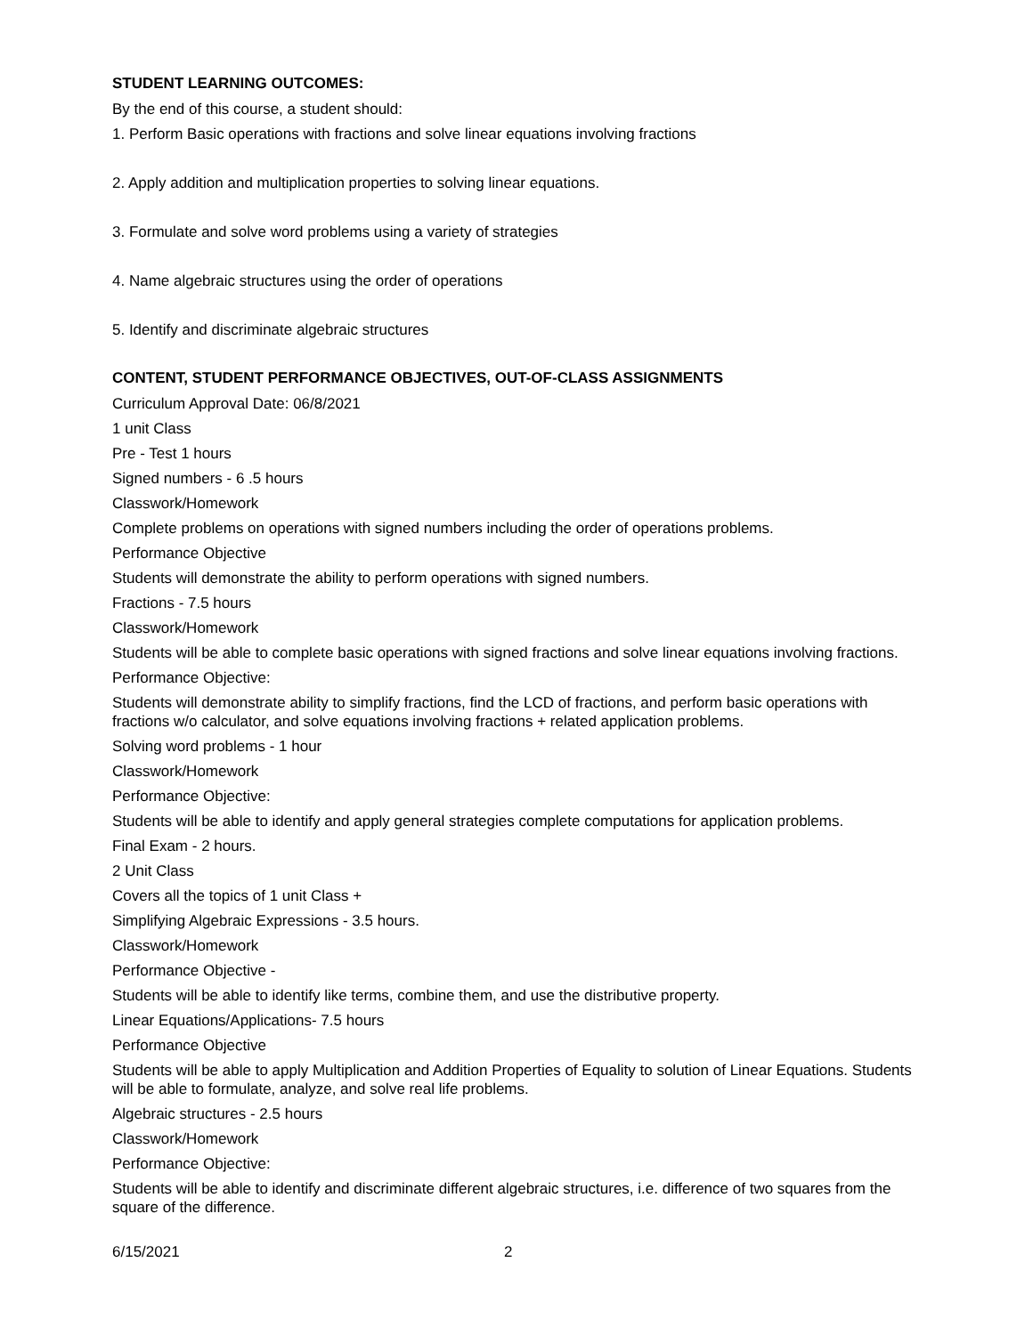STUDENT LEARNING OUTCOMES:
By the end of this course, a student should:
1. Perform Basic operations with fractions and solve linear equations involving fractions
2. Apply addition and multiplication properties to solving linear equations.
3. Formulate and solve word problems using a variety of strategies
4. Name algebraic structures using the order of operations
5. Identify and discriminate algebraic structures
CONTENT, STUDENT PERFORMANCE OBJECTIVES, OUT-OF-CLASS ASSIGNMENTS
Curriculum Approval Date: 06/8/2021
1 unit Class
Pre - Test 1 hours
Signed numbers - 6 .5 hours
Classwork/Homework
Complete problems on operations with signed numbers including the order of operations problems.
Performance Objective
Students will demonstrate the ability to perform operations with signed numbers.
Fractions - 7.5 hours
Classwork/Homework
Students will be able to complete basic operations with signed fractions and solve linear equations involving fractions.
Performance Objective:
Students will demonstrate ability to simplify fractions, find the LCD of fractions, and perform basic operations with fractions w/o calculator, and solve equations involving fractions + related application problems.
Solving word problems - 1 hour
Classwork/Homework
Performance Objective:
Students will be able to identify and apply general strategies complete computations for application problems.
Final Exam - 2 hours.
2 Unit Class
Covers all the topics of 1 unit Class +
Simplifying Algebraic Expressions - 3.5 hours.
Classwork/Homework
Performance Objective -
Students will be able to identify like terms, combine them, and use the distributive property.
Linear Equations/Applications- 7.5 hours
Performance Objective
Students will be able to apply Multiplication and Addition Properties of Equality to solution of Linear Equations. Students will be able to formulate, analyze, and solve real life problems.
Algebraic structures - 2.5 hours
Classwork/Homework
Performance Objective:
Students will be able to identify and discriminate different algebraic structures, i.e. difference of two squares from the square of the difference.
6/15/2021 2